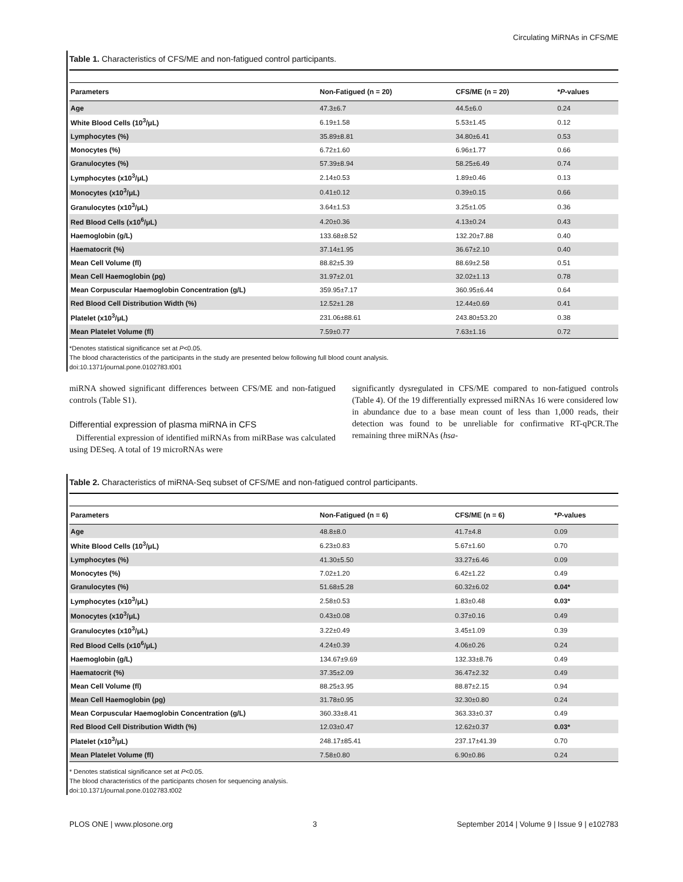Circulating MiRNAs in CFS/ME
Table 1. Characteristics of CFS/ME and non-fatigued control participants.
| Parameters | Non-Fatigued (n = 20) | CFS/ME (n = 20) | * P -values |
| --- | --- | --- | --- |
| Age | 47.3±6.7 | 44.5±6.0 | 0.24 |
| White Blood Cells (10<sup>3</sup>/μL) | 6.19±1.58 | 5.53±1.45 | 0.12 |
| Lymphocytes (%) | 35.89±8.81 | 34.80±6.41 | 0.53 |
| Monocytes (%) | 6.72±1.60 | 6.96±1.77 | 0.66 |
| Granulocytes (%) | 57.39±8.94 | 58.25±6.49 | 0.74 |
| Lymphocytes (x10<sup>3</sup>/μL) | 2.14±0.53 | 1.89±0.46 | 0.13 |
| Monocytes (x10<sup>3</sup>/μL) | 0.41±0.12 | 0.39±0.15 | 0.66 |
| Granulocytes (x10<sup>3</sup>/μL) | 3.64±1.53 | 3.25±1.05 | 0.36 |
| Red Blood Cells (x10<sup>6</sup>/μL) | 4.20±0.36 | 4.13±0.24 | 0.43 |
| Haemoglobin (g/L) | 133.68±8.52 | 132.20±7.88 | 0.40 |
| Haematocrit (%) | 37.14±1.95 | 36.67±2.10 | 0.40 |
| Mean Cell Volume (fl) | 88.82±5.39 | 88.69±2.58 | 0.51 |
| Mean Cell Haemoglobin (pg) | 31.97±2.01 | 32.02±1.13 | 0.78 |
| Mean Corpuscular Haemoglobin Concentration (g/L) | 359.95±7.17 | 360.95±6.44 | 0.64 |
| Red Blood Cell Distribution Width (%) | 12.52±1.28 | 12.44±0.69 | 0.41 |
| Platelet (x10<sup>3</sup>/μL) | 231.06±88.61 | 243.80±53.20 | 0.38 |
| Mean Platelet Volume (fl) | 7.59±0.77 | 7.63±1.16 | 0.72 |
*Denotes statistical significance set at P<0.05.
The blood characteristics of the participants in the study are presented below following full blood count analysis.
doi:10.1371/journal.pone.0102783.t001
miRNA showed significant differences between CFS/ME and non-fatigued controls (Table S1).
Differential expression of plasma miRNA in CFS
Differential expression of identified miRNAs from miRBase was calculated using DESeq. A total of 19 microRNAs were
significantly dysregulated in CFS/ME compared to non-fatigued controls (Table 4). Of the 19 differentially expressed miRNAs 16 were considered low in abundance due to a base mean count of less than 1,000 reads, their detection was found to be unreliable for confirmative RT-qPCR.The remaining three miRNAs (hsa-
Table 2. Characteristics of miRNA-Seq subset of CFS/ME and non-fatigued control participants.
| Parameters | Non-Fatigued (n = 6) | CFS/ME (n = 6) | * P -values |
| --- | --- | --- | --- |
| Age | 48.8±8.0 | 41.7±4.8 | 0.09 |
| White Blood Cells (10<sup>3</sup>/μL) | 6.23±0.83 | 5.67±1.60 | 0.70 |
| Lymphocytes (%) | 41.30±5.50 | 33.27±6.46 | 0.09 |
| Monocytes (%) | 7.02±1.20 | 6.42±1.22 | 0.49 |
| Granulocytes (%) | 51.68±5.28 | 60.32±6.02 | 0.04* |
| Lymphocytes (x10<sup>3</sup>/μL) | 2.58±0.53 | 1.83±0.48 | 0.03* |
| Monocytes (x10<sup>3</sup>/μL) | 0.43±0.08 | 0.37±0.16 | 0.49 |
| Granulocytes (x10<sup>3</sup>/μL) | 3.22±0.49 | 3.45±1.09 | 0.39 |
| Red Blood Cells (x10<sup>6</sup>/μL) | 4.24±0.39 | 4.06±0.26 | 0.24 |
| Haemoglobin (g/L) | 134.67±9.69 | 132.33±8.76 | 0.49 |
| Haematocrit (%) | 37.35±2.09 | 36.47±2.32 | 0.49 |
| Mean Cell Volume (fl) | 88.25±3.95 | 88.87±2.15 | 0.94 |
| Mean Cell Haemoglobin (pg) | 31.78±0.95 | 32.30±0.80 | 0.24 |
| Mean Corpuscular Haemoglobin Concentration (g/L) | 360.33±8.41 | 363.33±0.37 | 0.49 |
| Red Blood Cell Distribution Width (%) | 12.03±0.47 | 12.62±0.37 | 0.03* |
| Platelet (x10<sup>3</sup>/μL) | 248.17±85.41 | 237.17±41.39 | 0.70 |
| Mean Platelet Volume (fl) | 7.58±0.80 | 6.90±0.86 | 0.24 |
* Denotes statistical significance set at P<0.05.
The blood characteristics of the participants chosen for sequencing analysis.
doi:10.1371/journal.pone.0102783.t002
PLOS ONE | www.plosone.org 3 September 2014 | Volume 9 | Issue 9 | e102783